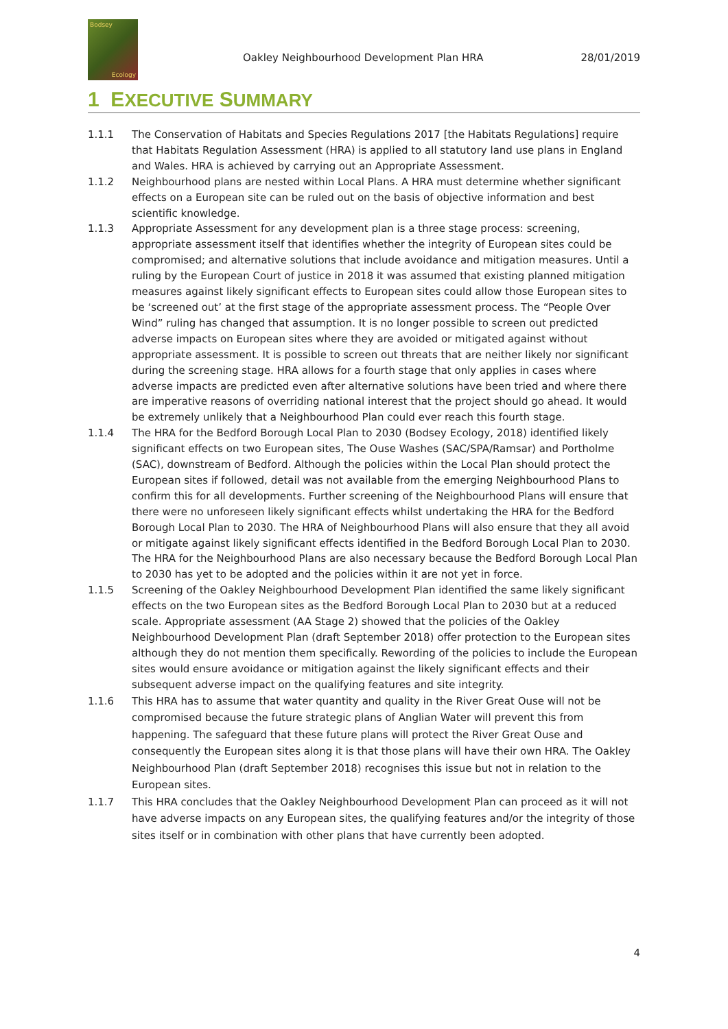Bodsey
Ecology
Oakley Neighbourhood Development Plan HRA 28/01/2019
1 EXECUTIVE SUMMARY
1.1.1 The Conservation of Habitats and Species Regulations 2017 [the Habitats Regulations] require that Habitats Regulation Assessment (HRA) is applied to all statutory land use plans in England and Wales. HRA is achieved by carrying out an Appropriate Assessment.
1.1.2 Neighbourhood plans are nested within Local Plans. A HRA must determine whether significant effects on a European site can be ruled out on the basis of objective information and best scientific knowledge.
1.1.3 Appropriate Assessment for any development plan is a three stage process: screening, appropriate assessment itself that identifies whether the integrity of European sites could be compromised; and alternative solutions that include avoidance and mitigation measures. Until a ruling by the European Court of justice in 2018 it was assumed that existing planned mitigation measures against likely significant effects to European sites could allow those European sites to be ‘screened out’ at the first stage of the appropriate assessment process. The “People Over Wind” ruling has changed that assumption. It is no longer possible to screen out predicted adverse impacts on European sites where they are avoided or mitigated against without appropriate assessment. It is possible to screen out threats that are neither likely nor significant during the screening stage. HRA allows for a fourth stage that only applies in cases where adverse impacts are predicted even after alternative solutions have been tried and where there are imperative reasons of overriding national interest that the project should go ahead. It would be extremely unlikely that a Neighbourhood Plan could ever reach this fourth stage.
1.1.4 The HRA for the Bedford Borough Local Plan to 2030 (Bodsey Ecology, 2018) identified likely significant effects on two European sites, The Ouse Washes (SAC/SPA/Ramsar) and Portholme (SAC), downstream of Bedford. Although the policies within the Local Plan should protect the European sites if followed, detail was not available from the emerging Neighbourhood Plans to confirm this for all developments. Further screening of the Neighbourhood Plans will ensure that there were no unforeseen likely significant effects whilst undertaking the HRA for the Bedford Borough Local Plan to 2030. The HRA of Neighbourhood Plans will also ensure that they all avoid or mitigate against likely significant effects identified in the Bedford Borough Local Plan to 2030. The HRA for the Neighbourhood Plans are also necessary because the Bedford Borough Local Plan to 2030 has yet to be adopted and the policies within it are not yet in force.
1.1.5 Screening of the Oakley Neighbourhood Development Plan identified the same likely significant effects on the two European sites as the Bedford Borough Local Plan to 2030 but at a reduced scale. Appropriate assessment (AA Stage 2) showed that the policies of the Oakley Neighbourhood Development Plan (draft September 2018) offer protection to the European sites although they do not mention them specifically. Rewording of the policies to include the European sites would ensure avoidance or mitigation against the likely significant effects and their subsequent adverse impact on the qualifying features and site integrity.
1.1.6 This HRA has to assume that water quantity and quality in the River Great Ouse will not be compromised because the future strategic plans of Anglian Water will prevent this from happening. The safeguard that these future plans will protect the River Great Ouse and consequently the European sites along it is that those plans will have their own HRA. The Oakley Neighbourhood Plan (draft September 2018) recognises this issue but not in relation to the European sites.
1.1.7 This HRA concludes that the Oakley Neighbourhood Development Plan can proceed as it will not have adverse impacts on any European sites, the qualifying features and/or the integrity of those sites itself or in combination with other plans that have currently been adopted.
4